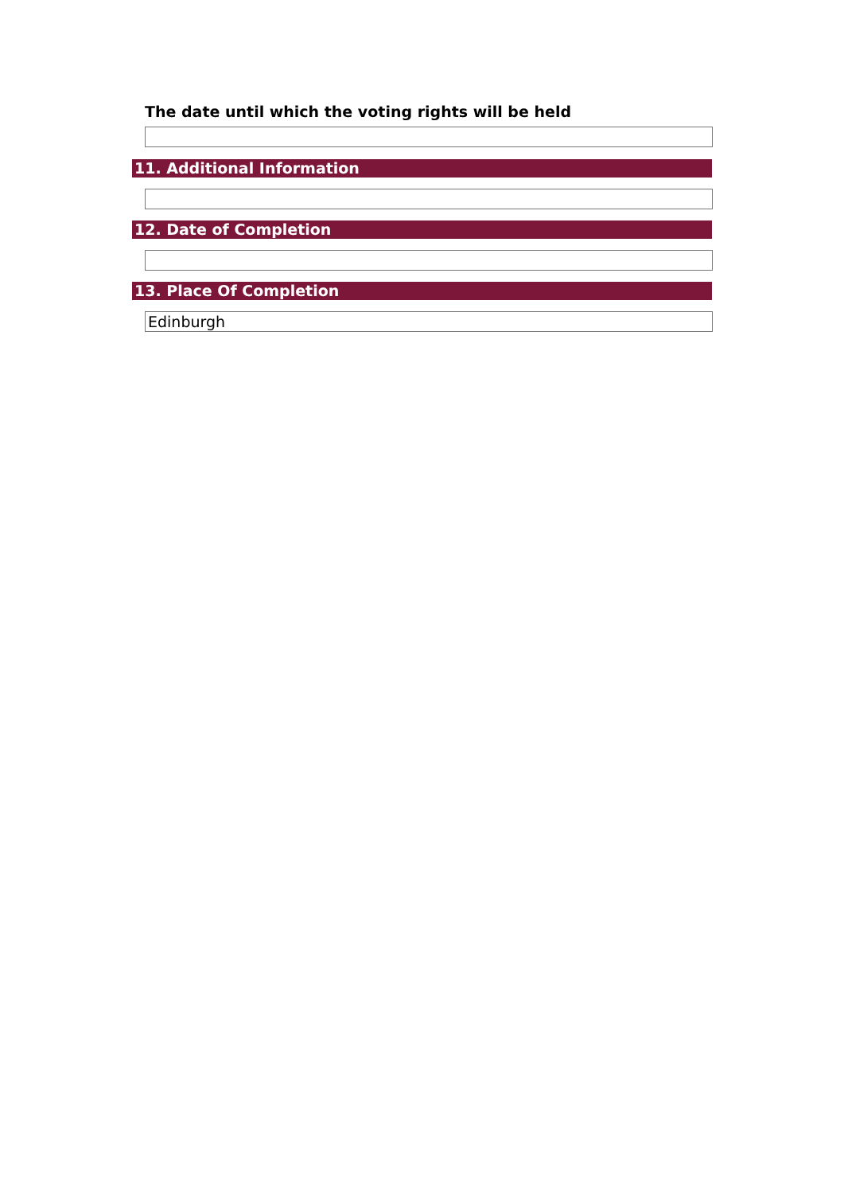The date until which the voting rights will be held
11. Additional Information
12. Date of Completion
13. Place Of Completion
Edinburgh